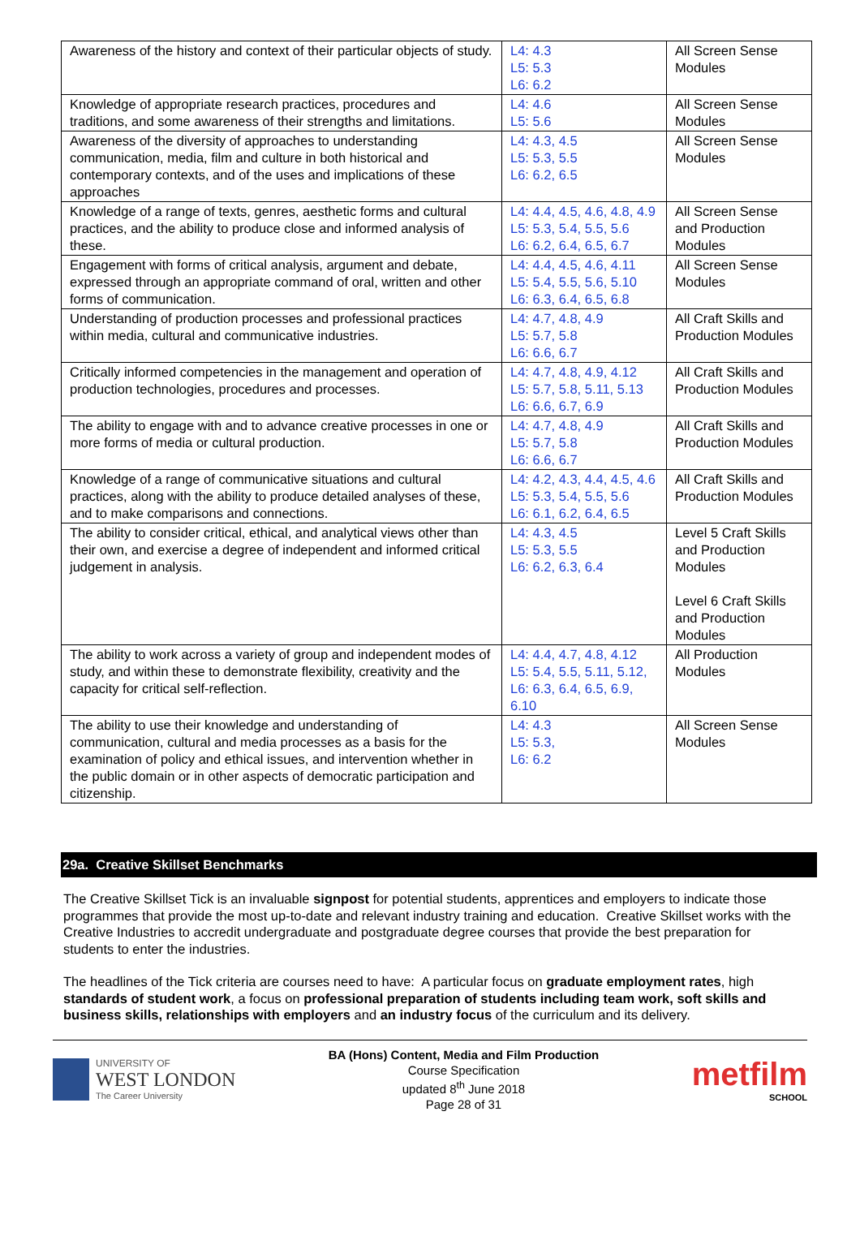| Awareness of the history and context of their particular objects of study. | L4: 4.3 L5: 5.3 L6: 6.2 | All Screen Sense Modules |
| Knowledge of appropriate research practices, procedures and traditions, and some awareness of their strengths and limitations. | L4: 4.6 L5: 5.6 | All Screen Sense Modules |
| Awareness of the diversity of approaches to understanding communication, media, film and culture in both historical and contemporary contexts, and of the uses and implications of these approaches | L4: 4.3, 4.5 L5: 5.3, 5.5 L6: 6.2, 6.5 | All Screen Sense Modules |
| Knowledge of a range of texts, genres, aesthetic forms and cultural practices, and the ability to produce close and informed analysis of these. | L4: 4.4, 4.5, 4.6, 4.8, 4.9 L5: 5.3, 5.4, 5.5, 5.6 L6: 6.2, 6.4, 6.5, 6.7 | All Screen Sense and Production Modules |
| Engagement with forms of critical analysis, argument and debate, expressed through an appropriate command of oral, written and other forms of communication. | L4: 4.4, 4.5, 4.6, 4.11 L5: 5.4, 5.5, 5.6, 5.10 L6: 6.3, 6.4, 6.5, 6.8 | All Screen Sense Modules |
| Understanding of production processes and professional practices within media, cultural and communicative industries. | L4: 4.7, 4.8, 4.9 L5: 5.7, 5.8 L6: 6.6, 6.7 | All Craft Skills and Production Modules |
| Critically informed competencies in the management and operation of production technologies, procedures and processes. | L4: 4.7, 4.8, 4.9, 4.12 L5: 5.7, 5.8, 5.11, 5.13 L6: 6.6, 6.7, 6.9 | All Craft Skills and Production Modules |
| The ability to engage with and to advance creative processes in one or more forms of media or cultural production. | L4: 4.7, 4.8, 4.9 L5: 5.7, 5.8 L6: 6.6, 6.7 | All Craft Skills and Production Modules |
| Knowledge of a range of communicative situations and cultural practices, along with the ability to produce detailed analyses of these, and to make comparisons and connections. | L4: 4.2, 4.3, 4.4, 4.5, 4.6 L5: 5.3, 5.4, 5.5, 5.6 L6: 6.1, 6.2, 6.4, 6.5 | All Craft Skills and Production Modules |
| The ability to consider critical, ethical, and analytical views other than their own, and exercise a degree of independent and informed critical judgement in analysis. | L4: 4.3, 4.5 L5: 5.3, 5.5 L6: 6.2, 6.3, 6.4 | Level 5 Craft Skills and Production Modules Level 6 Craft Skills and Production Modules |
| The ability to work across a variety of group and independent modes of study, and within these to demonstrate flexibility, creativity and the capacity for critical self-reflection. | L4: 4.4, 4.7, 4.8, 4.12 L5: 5.4, 5.5, 5.11, 5.12, L6: 6.3, 6.4, 6.5, 6.9, 6.10 | All Production Modules |
| The ability to use their knowledge and understanding of communication, cultural and media processes as a basis for the examination of policy and ethical issues, and intervention whether in the public domain or in other aspects of democratic participation and citizenship. | L4: 4.3 L5: 5.3, L6: 6.2 | All Screen Sense Modules |
29a. Creative Skillset Benchmarks
The Creative Skillset Tick is an invaluable signpost for potential students, apprentices and employers to indicate those programmes that provide the most up-to-date and relevant industry training and education. Creative Skillset works with the Creative Industries to accredit undergraduate and postgraduate degree courses that provide the best preparation for students to enter the industries.
The headlines of the Tick criteria are courses need to have: A particular focus on graduate employment rates, high standards of student work, a focus on professional preparation of students including team work, soft skills and business skills, relationships with employers and an industry focus of the curriculum and its delivery.
UNIVERSITY OF
WEST LONDON
The Career University
BA (Hons) Content, Media and Film Production
Course Specification
updated 8<sup>th</sup> June 2018
Page 28 of 31
metfilm
SCHOOL